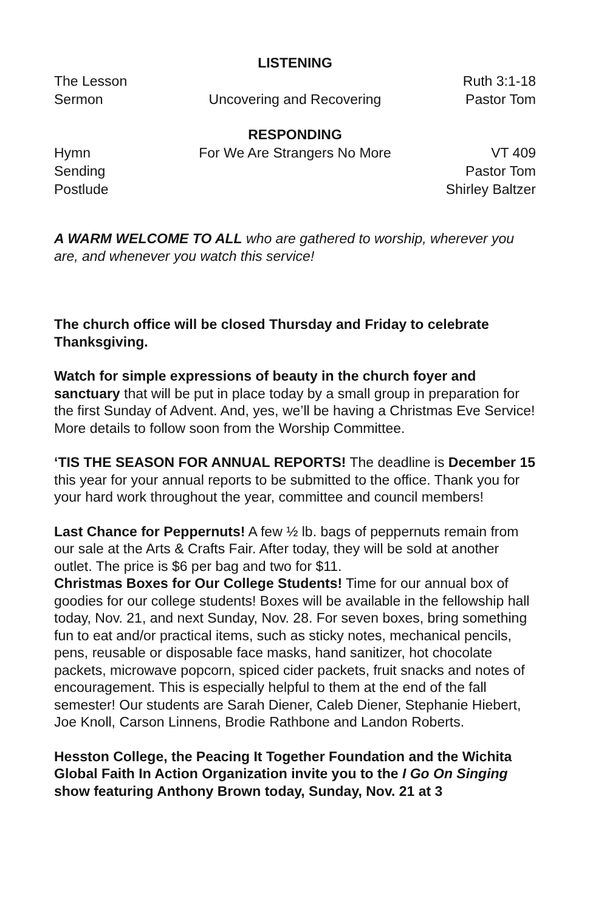LISTENING
The Lesson Ruth 3:1-18
Sermon Uncovering and Recovering Pastor Tom
RESPONDING
Hymn For We Are Strangers No More VT 409
Sending Pastor Tom
Postlude Shirley Baltzer
A WARM WELCOME TO ALL who are gathered to worship, wherever you are, and whenever you watch this service!
The church office will be closed Thursday and Friday to celebrate Thanksgiving.
Watch for simple expressions of beauty in the church foyer and sanctuary that will be put in place today by a small group in preparation for the first Sunday of Advent. And, yes, we’ll be having a Christmas Eve Service! More details to follow soon from the Worship Committee.
‘TIS THE SEASON FOR ANNUAL REPORTS! The deadline is December 15 this year for your annual reports to be submitted to the office. Thank you for your hard work throughout the year, committee and council members!
Last Chance for Peppernuts! A few ½ lb. bags of peppernuts remain from our sale at the Arts & Crafts Fair. After today, they will be sold at another outlet. The price is $6 per bag and two for $11.
Christmas Boxes for Our College Students! Time for our annual box of goodies for our college students! Boxes will be available in the fellowship hall today, Nov. 21, and next Sunday, Nov. 28. For seven boxes, bring something fun to eat and/or practical items, such as sticky notes, mechanical pencils, pens, reusable or disposable face masks, hand sanitizer, hot chocolate packets, microwave popcorn, spiced cider packets, fruit snacks and notes of encouragement. This is especially helpful to them at the end of the fall semester! Our students are Sarah Diener, Caleb Diener, Stephanie Hiebert, Joe Knoll, Carson Linnens, Brodie Rathbone and Landon Roberts.
Hesston College, the Peacing It Together Foundation and the Wichita Global Faith In Action Organization invite you to the I Go On Singing show featuring Anthony Brown today, Sunday, Nov. 21 at 3